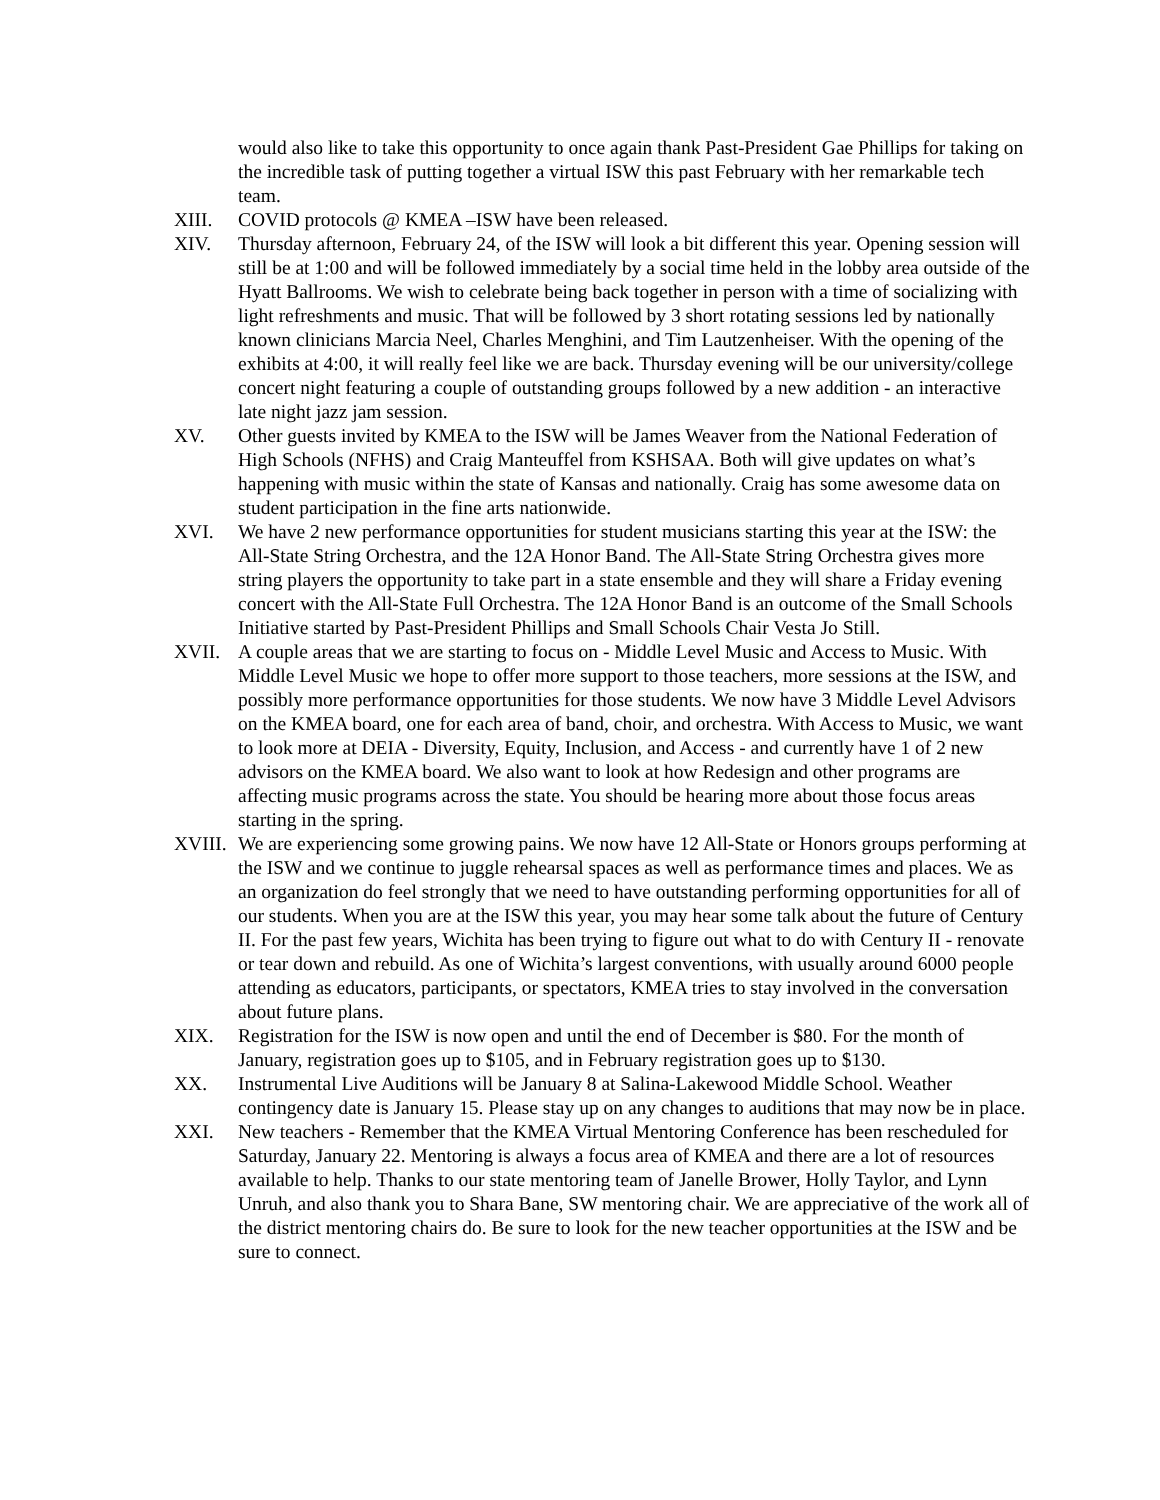would also like to take this opportunity to once again thank Past-President Gae Phillips for taking on the incredible task of putting together a virtual ISW this past February with her remarkable tech team.
XIII. COVID protocols @ KMEA –ISW have been released.
XIV. Thursday afternoon, February 24, of the ISW will look a bit different this year. Opening session will still be at 1:00 and will be followed immediately by a social time held in the lobby area outside of the Hyatt Ballrooms. We wish to celebrate being back together in person with a time of socializing with light refreshments and music. That will be followed by 3 short rotating sessions led by nationally known clinicians Marcia Neel, Charles Menghini, and Tim Lautzenheiser. With the opening of the exhibits at 4:00, it will really feel like we are back. Thursday evening will be our university/college concert night featuring a couple of outstanding groups followed by a new addition - an interactive late night jazz jam session.
XV. Other guests invited by KMEA to the ISW will be James Weaver from the National Federation of High Schools (NFHS) and Craig Manteuffel from KSHSAA. Both will give updates on what’s happening with music within the state of Kansas and nationally. Craig has some awesome data on student participation in the fine arts nationwide.
XVI. We have 2 new performance opportunities for student musicians starting this year at the ISW: the All-State String Orchestra, and the 12A Honor Band. The All-State String Orchestra gives more string players the opportunity to take part in a state ensemble and they will share a Friday evening concert with the All-State Full Orchestra. The 12A Honor Band is an outcome of the Small Schools Initiative started by Past-President Phillips and Small Schools Chair Vesta Jo Still.
XVII. A couple areas that we are starting to focus on - Middle Level Music and Access to Music. With Middle Level Music we hope to offer more support to those teachers, more sessions at the ISW, and possibly more performance opportunities for those students. We now have 3 Middle Level Advisors on the KMEA board, one for each area of band, choir, and orchestra. With Access to Music, we want to look more at DEIA - Diversity, Equity, Inclusion, and Access - and currently have 1 of 2 new advisors on the KMEA board. We also want to look at how Redesign and other programs are affecting music programs across the state. You should be hearing more about those focus areas starting in the spring.
XVIII.
We are experiencing some growing pains. We now have 12 All-State or Honors groups performing at the ISW and we continue to juggle rehearsal spaces as well as performance times and places. We as an organization do feel strongly that we need to have outstanding performing opportunities for all of our students. When you are at the ISW this year, you may hear some talk about the future of Century II. For the past few years, Wichita has been trying to figure out what to do with Century II - renovate or tear down and rebuild. As one of Wichita’s largest conventions, with usually around 6000 people attending as educators, participants, or spectators, KMEA tries to stay involved in the conversation about future plans.
XIX. Registration for the ISW is now open and until the end of December is $80. For the month of January, registration goes up to $105, and in February registration goes up to $130.
XX. Instrumental Live Auditions will be January 8 at Salina-Lakewood Middle School. Weather contingency date is January 15. Please stay up on any changes to auditions that may now be in place.
XXI. New teachers - Remember that the KMEA Virtual Mentoring Conference has been rescheduled for Saturday, January 22. Mentoring is always a focus area of KMEA and there are a lot of resources available to help. Thanks to our state mentoring team of Janelle Brower, Holly Taylor, and Lynn Unruh, and also thank you to Shara Bane, SW mentoring chair. We are appreciative of the work all of the district mentoring chairs do. Be sure to look for the new teacher opportunities at the ISW and be sure to connect.